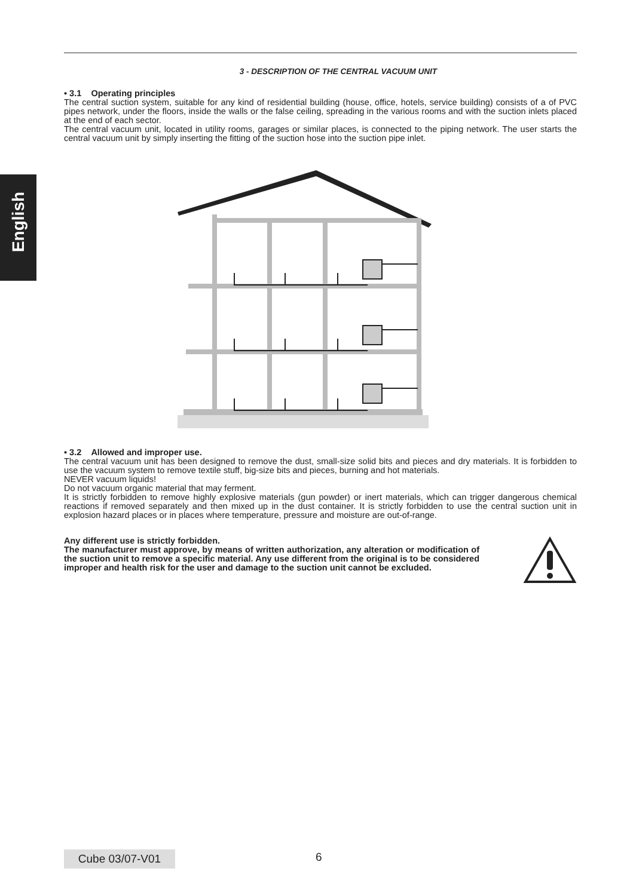English
3 - DESCRIPTION OF THE CENTRAL VACUUM UNIT
• 3.1 Operating principles
The central suction system, suitable for any kind of residential building (house, office, hotels, service building) consists of a of PVC pipes network, under the floors, inside the walls or the false ceiling, spreading in the various rooms and with the suction inlets placed at the end of each sector.
The central vacuum unit, located in utility rooms, garages or similar places, is connected to the piping network. The user starts the central vacuum unit by simply inserting the fitting of the suction hose into the suction pipe inlet.
• 3.2 Allowed and improper use.
The central vacuum unit has been designed to remove the dust, small-size solid bits and pieces and dry materials. It is forbidden to use the vacuum system to remove textile stuff, big-size bits and pieces, burning and hot materials.
NEVER vacuum liquids!
Do not vacuum organic material that may ferment.
It is strictly forbidden to remove highly explosive materials (gun powder) or inert materials, which can trigger dangerous chemical reactions if removed separately and then mixed up in the dust container. It is strictly forbidden to use the central suction unit in explosion hazard places or in places where temperature, pressure and moisture are out-of-range.
Any different use is strictly forbidden.
The manufacturer must approve, by means of written authorization, any alteration or modification of the suction unit to remove a specific material. Any use different from the original is to be considered improper and health risk for the user and damage to the suction unit cannot be excluded.
Cube 03/07-V01 6